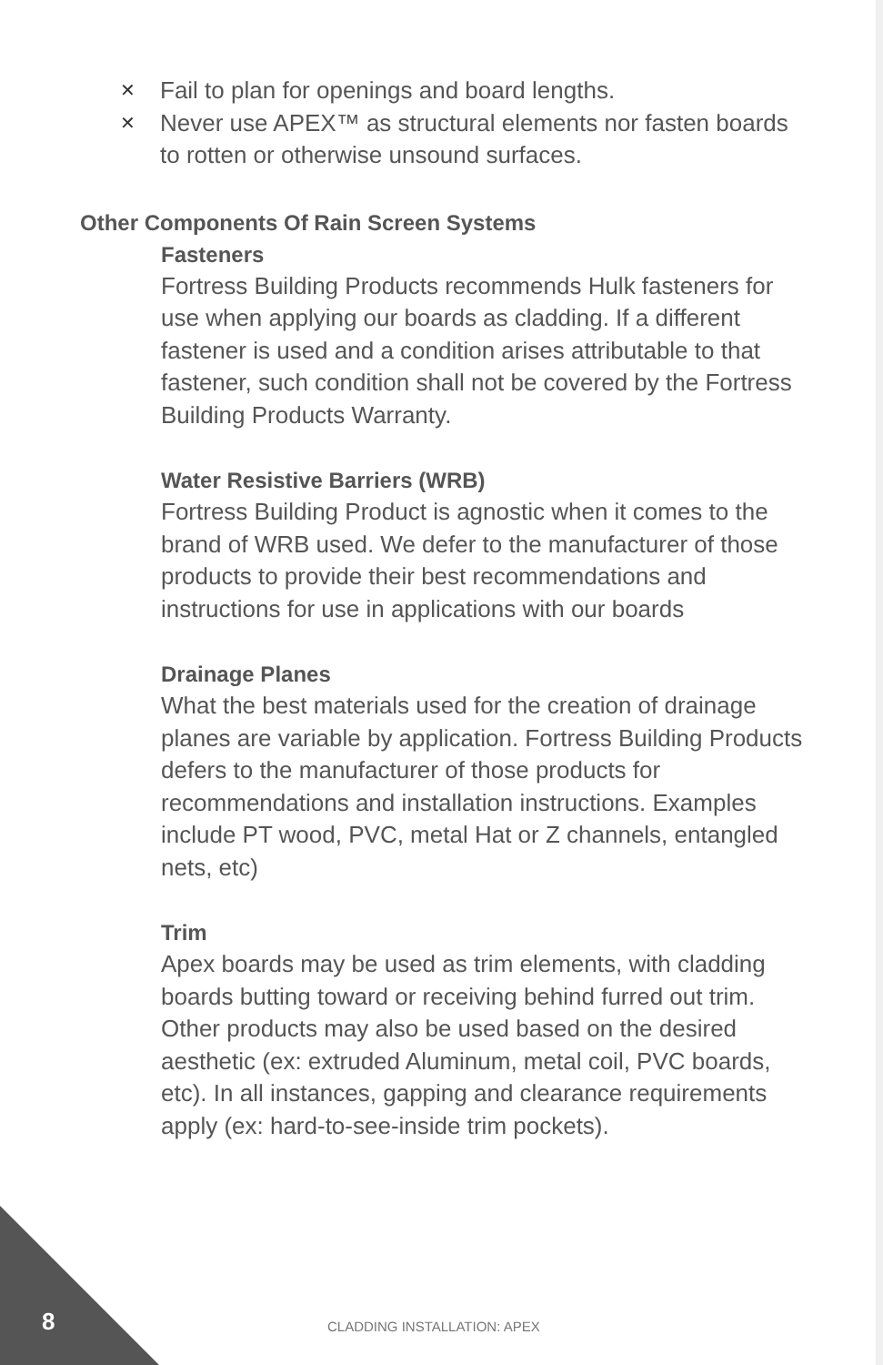✕ Fail to plan for openings and board lengths.
✕ Never use APEX™ as structural elements nor fasten boards to rotten or otherwise unsound surfaces.
Other Components Of Rain Screen Systems
Fasteners
Fortress Building Products recommends Hulk fasteners for use when applying our boards as cladding. If a different fastener is used and a condition arises attributable to that fastener, such condition shall not be covered by the Fortress Building Products Warranty.
Water Resistive Barriers (WRB)
Fortress Building Product is agnostic when it comes to the brand of WRB used. We defer to the manufacturer of those products to provide their best recommendations and instructions for use in applications with our boards
Drainage Planes
What the best materials used for the creation of drainage planes are variable by application. Fortress Building Products defers to the manufacturer of those products for recommendations and installation instructions. Examples include PT wood, PVC, metal Hat or Z channels, entangled nets, etc)
Trim
Apex boards may be used as trim elements, with cladding boards butting toward or receiving behind furred out trim. Other products may also be used based on the desired aesthetic (ex: extruded Aluminum, metal coil, PVC boards, etc). In all instances, gapping and clearance requirements apply (ex: hard-to-see-inside trim pockets).
8 CLADDING INSTALLATION: APEX